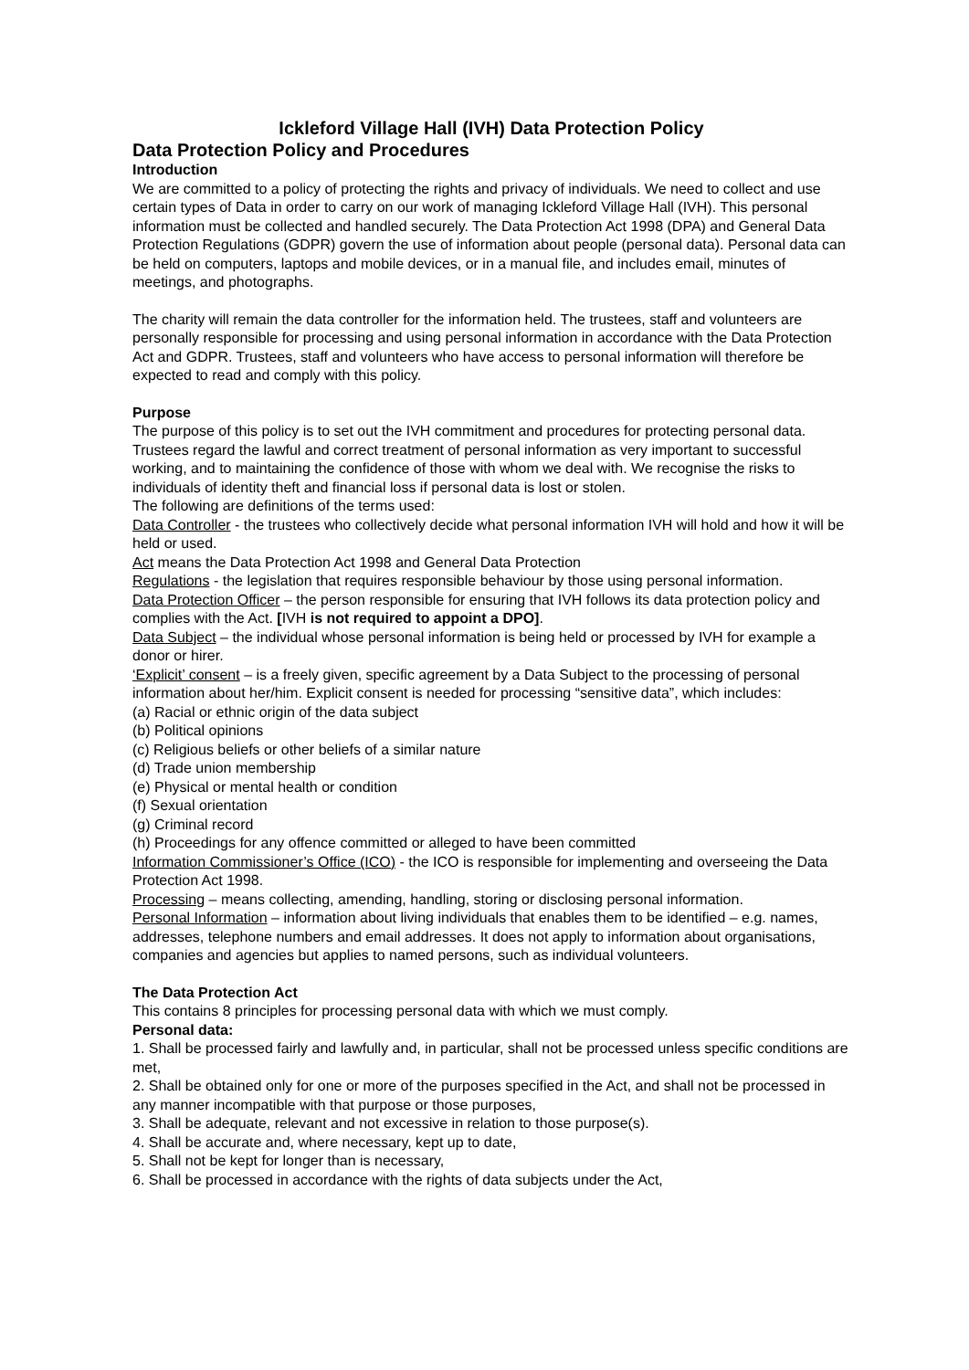Ickleford Village Hall (IVH) Data Protection Policy
Data Protection Policy and Procedures
Introduction
We are committed to a policy of protecting the rights and privacy of individuals. We need to collect and use certain types of Data in order to carry on our work of managing Ickleford Village Hall (IVH). This personal information must be collected and handled securely. The Data Protection Act 1998 (DPA) and General Data Protection Regulations (GDPR) govern the use of information about people (personal data). Personal data can be held on computers, laptops and mobile devices, or in a manual file, and includes email, minutes of meetings, and photographs.
The charity will remain the data controller for the information held. The trustees, staff and volunteers are personally responsible for processing and using personal information in accordance with the Data Protection Act and GDPR. Trustees, staff and volunteers who have access to personal information will therefore be expected to read and comply with this policy.
Purpose
The purpose of this policy is to set out the IVH commitment and procedures for protecting personal data. Trustees regard the lawful and correct treatment of personal information as very important to successful working, and to maintaining the confidence of those with whom we deal with. We recognise the risks to individuals of identity theft and financial loss if personal data is lost or stolen.
The following are definitions of the terms used:
Data Controller - the trustees who collectively decide what personal information IVH will hold and how it will be held or used.
Act means the Data Protection Act 1998 and General Data Protection
Regulations - the legislation that requires responsible behaviour by those using personal information.
Data Protection Officer – the person responsible for ensuring that IVH follows its data protection policy and complies with the Act. [IVH is not required to appoint a DPO].
Data Subject – the individual whose personal information is being held or processed by IVH for example a donor or hirer.
‘Explicit’ consent – is a freely given, specific agreement by a Data Subject to the processing of personal information about her/him. Explicit consent is needed for processing “sensitive data”, which includes:
(a) Racial or ethnic origin of the data subject
(b) Political opinions
(c) Religious beliefs or other beliefs of a similar nature
(d) Trade union membership
(e) Physical or mental health or condition
(f) Sexual orientation
(g) Criminal record
(h) Proceedings for any offence committed or alleged to have been committed
Information Commissioner’s Office (ICO) - the ICO is responsible for implementing and overseeing the Data Protection Act 1998.
Processing – means collecting, amending, handling, storing or disclosing personal information.
Personal Information – information about living individuals that enables them to be identified – e.g. names, addresses, telephone numbers and email addresses. It does not apply to information about organisations, companies and agencies but applies to named persons, such as individual volunteers.
The Data Protection Act
This contains 8 principles for processing personal data with which we must comply.
Personal data:
1. Shall be processed fairly and lawfully and, in particular, shall not be processed unless specific conditions are met,
2. Shall be obtained only for one or more of the purposes specified in the Act, and shall not be processed in any manner incompatible with that purpose or those purposes,
3. Shall be adequate, relevant and not excessive in relation to those purpose(s).
4. Shall be accurate and, where necessary, kept up to date,
5. Shall not be kept for longer than is necessary,
6. Shall be processed in accordance with the rights of data subjects under the Act,